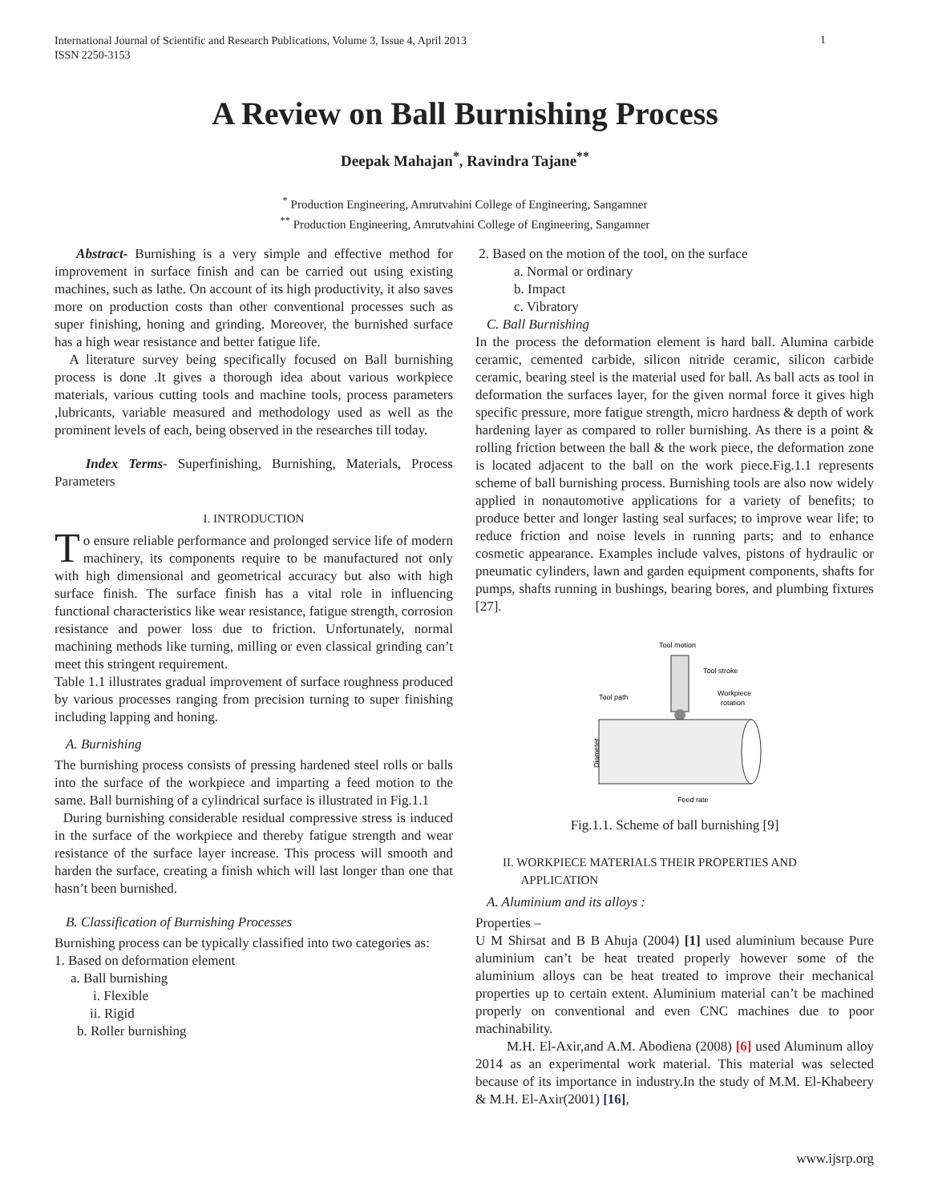International Journal of Scientific and Research Publications, Volume 3, Issue 4, April 2013
ISSN 2250-3153
1
A Review on Ball Burnishing Process
Deepak Mahajan<sup>*</sup>, Ravindra Tajane<sup>**</sup>
<sup>*</sup> Production Engineering, Amrutvahini College of Engineering, Sangamner
<sup>**</sup> Production Engineering, Amrutvahini College of Engineering, Sangamner
Abstract- Burnishing is a very simple and effective method for improvement in surface finish and can be carried out using existing machines, such as lathe. On account of its high productivity, it also saves more on production costs than other conventional processes such as super finishing, honing and grinding. Moreover, the burnished surface has a high wear resistance and better fatigue life.
A literature survey being specifically focused on Ball burnishing process is done .It gives a thorough idea about various workpiece materials, various cutting tools and machine tools, process parameters ,lubricants, variable measured and methodology used as well as the prominent levels of each, being observed in the researches till today.
Index Terms- Superfinishing, Burnishing, Materials, Process Parameters
I. INTRODUCTION
To ensure reliable performance and prolonged service life of modern machinery, its components require to be manufactured not only with high dimensional and geometrical accuracy but also with high surface finish. The surface finish has a vital role in influencing functional characteristics like wear resistance, fatigue strength, corrosion resistance and power loss due to friction. Unfortunately, normal machining methods like turning, milling or even classical grinding can’t meet this stringent requirement.
Table 1.1 illustrates gradual improvement of surface roughness produced by various processes ranging from precision turning to super finishing including lapping and honing.
A. Burnishing
The burnishing process consists of pressing hardened steel rolls or balls into the surface of the workpiece and imparting a feed motion to the same. Ball burnishing of a cylindrical surface is illustrated in Fig.1.1
During burnishing considerable residual compressive stress is induced in the surface of the workpiece and thereby fatigue strength and wear resistance of the surface layer increase. This process will smooth and harden the surface, creating a finish which will last longer than one that hasn’t been burnished.
B. Classification of Burnishing Processes
Burnishing process can be typically classified into two categories as:
1. Based on deformation element
a. Ball burnishing
i. Flexible
ii. Rigid
b. Roller burnishing
2. Based on the motion of the tool, on the surface
a. Normal or ordinary
b. Impact
c. Vibratory
C. Ball Burnishing
In the process the deformation element is hard ball. Alumina carbide ceramic, cemented carbide, silicon nitride ceramic, silicon carbide ceramic, bearing steel is the material used for ball. As ball acts as tool in deformation the surfaces layer, for the given normal force it gives high specific pressure, more fatigue strength, micro hardness & depth of work hardening layer as compared to roller burnishing. As there is a point & rolling friction between the ball & the work piece, the deformation zone is located adjacent to the ball on the work piece.Fig.1.1 represents scheme of ball burnishing process. Burnishing tools are also now widely applied in nonautomotive applications for a variety of benefits; to produce better and longer lasting seal surfaces; to improve wear life; to reduce friction and noise levels in running parts; and to enhance cosmetic appearance. Examples include valves, pistons of hydraulic or pneumatic cylinders, lawn and garden equipment components, shafts for pumps, shafts running in bushings, bearing bores, and plumbing fixtures [27].
Tool motion
Tool stroke
Tool path
Workpiece
rotation
Feed rate
Diameter
Fig.1.1. Scheme of ball burnishing [9]
II. WORKPIECE MATERIALS THEIR PROPERTIES AND
APPLICATION
A. Aluminium and its alloys :
Properties –
U M Shirsat and B B Ahuja (2004) [1] used aluminium because Pure aluminium can’t be heat treated properly however some of the aluminium alloys can be heat treated to improve their mechanical properties up to certain extent. Aluminium material can’t be machined properly on conventional and even CNC machines due to poor machinability.
M.H. El-Axir,and A.M. Abodiena (2008) [6] used Aluminum alloy 2014 as an experimental work material. This material was selected because of its importance in industry.In the study of M.M. El-Khabeery & M.H. El-Axir(2001) [16],
www.ijsrp.org